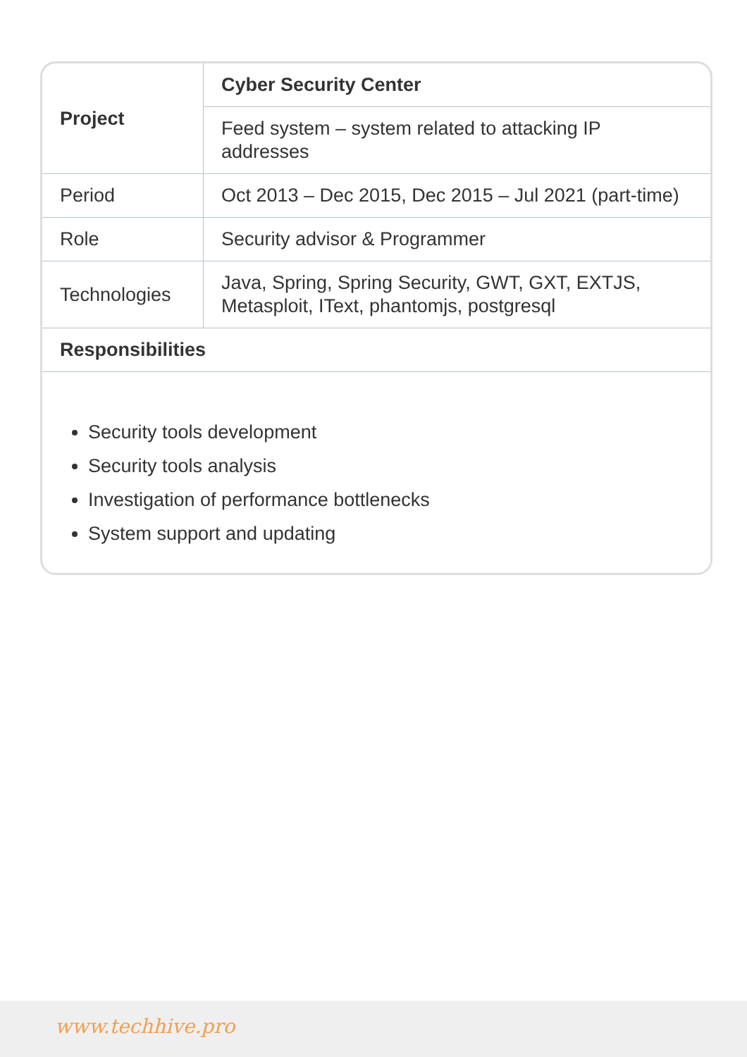| Project | Cyber Security Center |
| --- | --- |
| | Feed system – system related to attacking IP addresses |
| Period | Oct 2013 – Dec 2015, Dec 2015 – Jul 2021 (part-time) |
| Role | Security advisor & Programmer |
| Technologies | Java, Spring, Spring Security, GWT, GXT, EXTJS, Metasploit, IText, phantomjs, postgresql |
| Responsibilities | |
Security tools development
Security tools analysis
Investigation of performance bottlenecks
System support and updating
www.techhive.pro